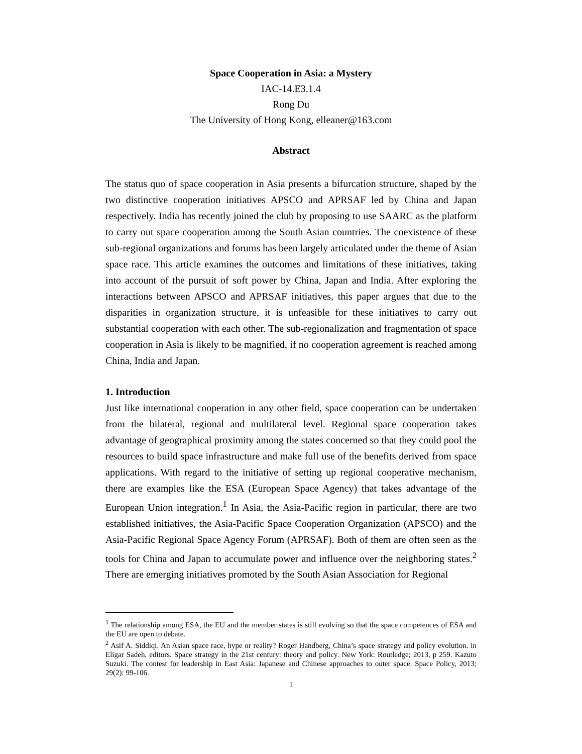Space Cooperation in Asia: a Mystery
IAC-14.E3.1.4
Rong Du
The University of Hong Kong, elleaner@163.com
Abstract
The status quo of space cooperation in Asia presents a bifurcation structure, shaped by the two distinctive cooperation initiatives APSCO and APRSAF led by China and Japan respectively. India has recently joined the club by proposing to use SAARC as the platform to carry out space cooperation among the South Asian countries. The coexistence of these sub-regional organizations and forums has been largely articulated under the theme of Asian space race. This article examines the outcomes and limitations of these initiatives, taking into account of the pursuit of soft power by China, Japan and India. After exploring the interactions between APSCO and APRSAF initiatives, this paper argues that due to the disparities in organization structure, it is unfeasible for these initiatives to carry out substantial cooperation with each other. The sub-regionalization and fragmentation of space cooperation in Asia is likely to be magnified, if no cooperation agreement is reached among China, India and Japan.
1. Introduction
Just like international cooperation in any other field, space cooperation can be undertaken from the bilateral, regional and multilateral level. Regional space cooperation takes advantage of geographical proximity among the states concerned so that they could pool the resources to build space infrastructure and make full use of the benefits derived from space applications. With regard to the initiative of setting up regional cooperative mechanism, there are examples like the ESA (European Space Agency) that takes advantage of the European Union integration.<sup>1</sup> In Asia, the Asia-Pacific region in particular, there are two established initiatives, the Asia-Pacific Space Cooperation Organization (APSCO) and the Asia-Pacific Regional Space Agency Forum (APRSAF). Both of them are often seen as the tools for China and Japan to accumulate power and influence over the neighboring states.<sup>2</sup> There are emerging initiatives promoted by the South Asian Association for Regional
<sup>1</sup> The relationship among ESA, the EU and the member states is still evolving so that the space competences of ESA and the EU are open to debate.
<sup>2</sup> Asif A. Siddiqi. An Asian space race, hype or reality? Roger Handberg, China’s space strategy and policy evolution. in Eligar Sadeh, editors. Space strategy in the 21st century: theory and policy. New York: Routledge; 2013, p 259. Kazuto Suzuki. The contest for leadership in East Asia: Japanese and Chinese approaches to outer space. Space Policy, 2013; 29(2): 99-106.
1